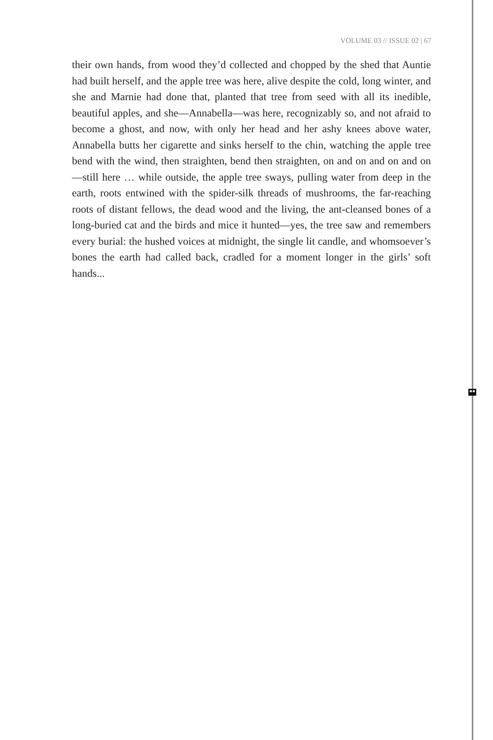VOLUME 03 // ISSUE 02 | 67
their own hands, from wood they’d collected and chopped by the shed that Auntie had built herself, and the apple tree was here, alive despite the cold, long winter, and she and Marnie had done that, planted that tree from seed with all its inedible, beautiful apples, and she—Annabella—was here, recognizably so, and not afraid to become a ghost, and now, with only her head and her ashy knees above water, Annabella butts her cigarette and sinks herself to the chin, watching the apple tree bend with the wind, then straighten, bend then straighten, on and on and on and on—still here … while outside, the apple tree sways, pulling water from deep in the earth, roots entwined with the spider-silk threads of mushrooms, the far-reaching roots of distant fellows, the dead wood and the living, the ant-cleansed bones of a long-buried cat and the birds and mice it hunted—yes, the tree saw and remembers every burial: the hushed voices at midnight, the single lit candle, and whomsoever’s bones the earth had called back, cradled for a moment longer in the girls’ soft hands...